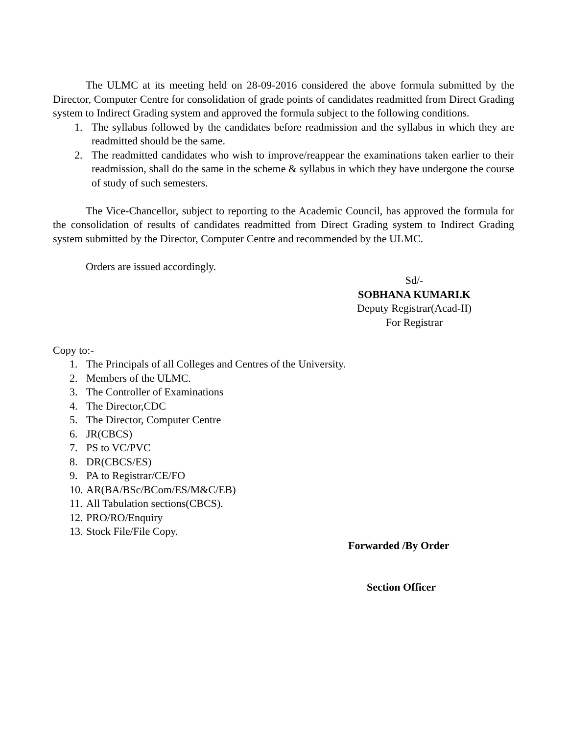The ULMC at its meeting held on 28-09-2016 considered the above formula submitted by the Director, Computer Centre for consolidation of grade points of candidates readmitted from Direct Grading system to Indirect Grading system and approved the formula subject to the following conditions.
1. The syllabus followed by the candidates before readmission and the syllabus in which they are readmitted should be the same.
2. The readmitted candidates who wish to improve/reappear the examinations taken earlier to their readmission, shall do the same in the scheme & syllabus in which they have undergone the course of study of such semesters.
The Vice-Chancellor, subject to reporting to the Academic Council, has approved the formula for the consolidation of results of candidates readmitted from Direct Grading system to Indirect Grading system submitted by the Director, Computer Centre and recommended by the ULMC.
Orders are issued accordingly.
Sd/-
SOBHANA KUMARI.K
Deputy Registrar(Acad-II)
For Registrar
Copy to:-
1. The Principals of all Colleges and Centres of the University.
2. Members of the ULMC.
3. The Controller of Examinations
4. The Director,CDC
5. The Director, Computer Centre
6. JR(CBCS)
7. PS to VC/PVC
8. DR(CBCS/ES)
9. PA to Registrar/CE/FO
10. AR(BA/BSc/BCom/ES/M&C/EB)
11. All Tabulation sections(CBCS).
12. PRO/RO/Enquiry
13. Stock File/File Copy.
Forwarded /By Order
Section Officer